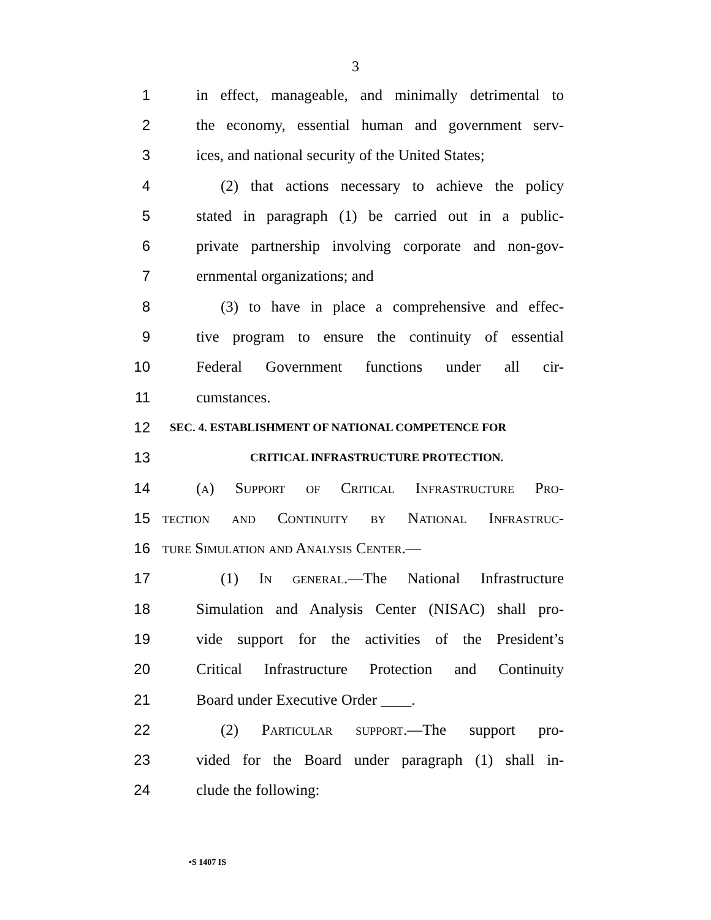3
1 in effect, manageable, and minimally detrimental to
2 the economy, essential human and government serv-
3 ices, and national security of the United States;
4 (2) that actions necessary to achieve the policy
5 stated in paragraph (1) be carried out in a public-
6 private partnership involving corporate and non-gov-
7 ernmental organizations; and
8 (3) to have in place a comprehensive and effec-
9 tive program to ensure the continuity of essential
10 Federal Government functions under all cir-
11 cumstances.
12 SEC. 4. ESTABLISHMENT OF NATIONAL COMPETENCE FOR
13 CRITICAL INFRASTRUCTURE PROTECTION.
14 (a) Support of Critical Infrastructure Pro-
15 tection and Continuity by National Infrastruc-
16 ture Simulation and Analysis Center.—
17 (1) In general.—The National Infrastructure
18 Simulation and Analysis Center (NISAC) shall pro-
19 vide support for the activities of the President’s
20 Critical Infrastructure Protection and Continuity
21 Board under Executive Order ____.
22 (2) Particular support.—The support pro-
23 vided for the Board under paragraph (1) shall in-
24 clude the following:
•S 1407 IS